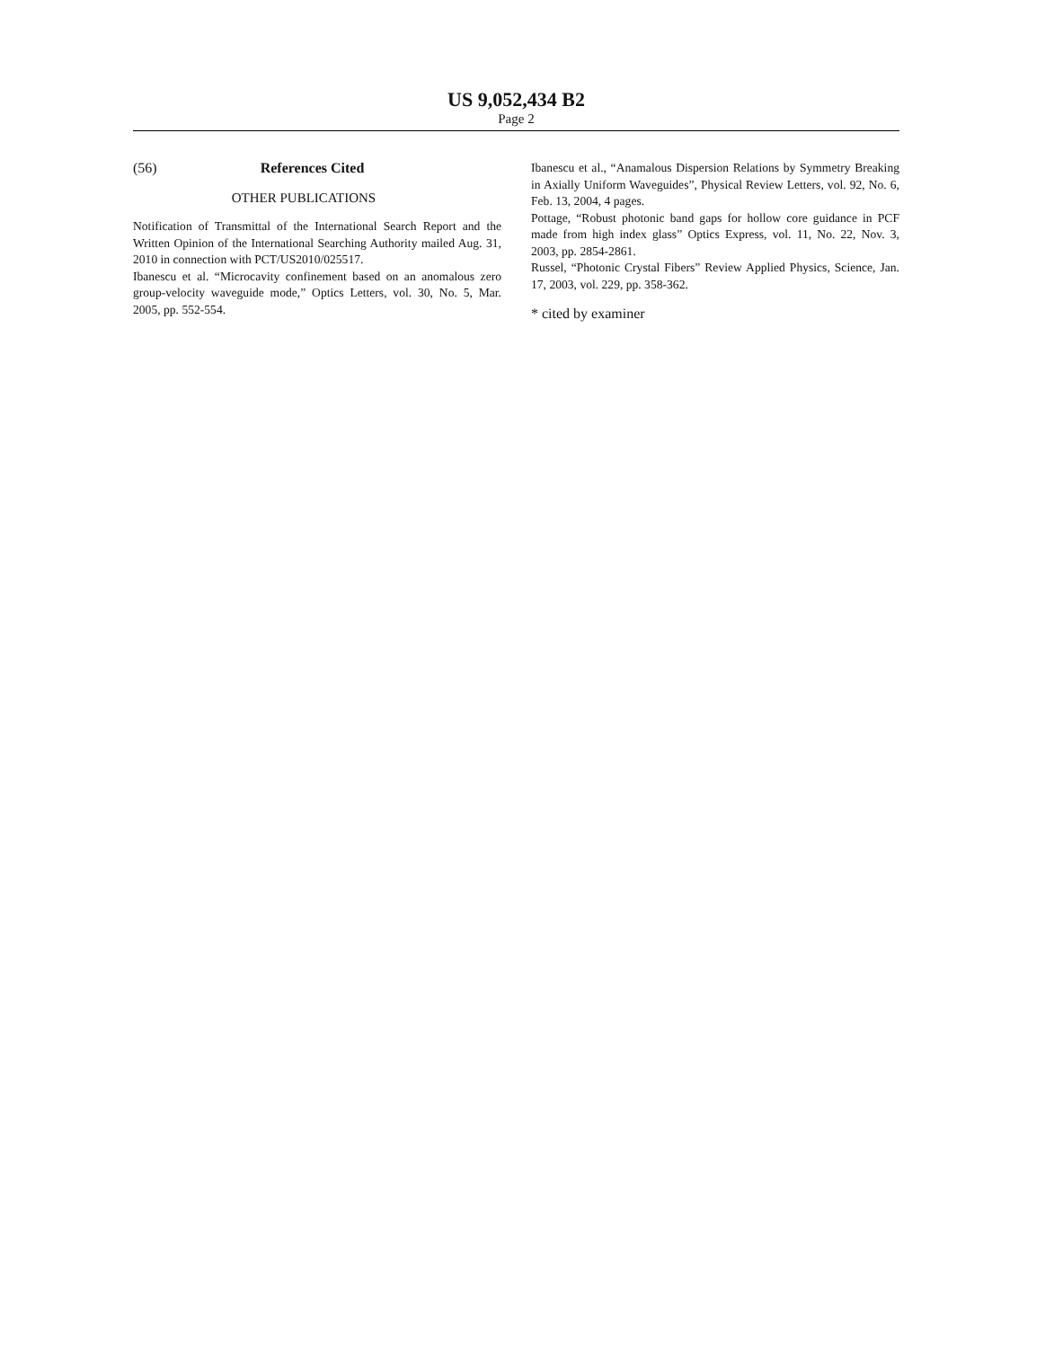US 9,052,434 B2
Page 2
(56) References Cited
OTHER PUBLICATIONS
Notification of Transmittal of the International Search Report and the Written Opinion of the International Searching Authority mailed Aug. 31, 2010 in connection with PCT/US2010/025517.
Ibanescu et al. “Microcavity confinement based on an anomalous zero group-velocity waveguide mode,” Optics Letters, vol. 30, No. 5, Mar. 2005, pp. 552-554.
Ibanescu et al., “Anamalous Dispersion Relations by Symmetry Breaking in Axially Uniform Waveguides”, Physical Review Letters, vol. 92, No. 6, Feb. 13, 2004, 4 pages.
Pottage, “Robust photonic band gaps for hollow core guidance in PCF made from high index glass” Optics Express, vol. 11, No. 22, Nov. 3, 2003, pp. 2854-2861.
Russel, “Photonic Crystal Fibers” Review Applied Physics, Science, Jan. 17, 2003, vol. 229, pp. 358-362.
* cited by examiner